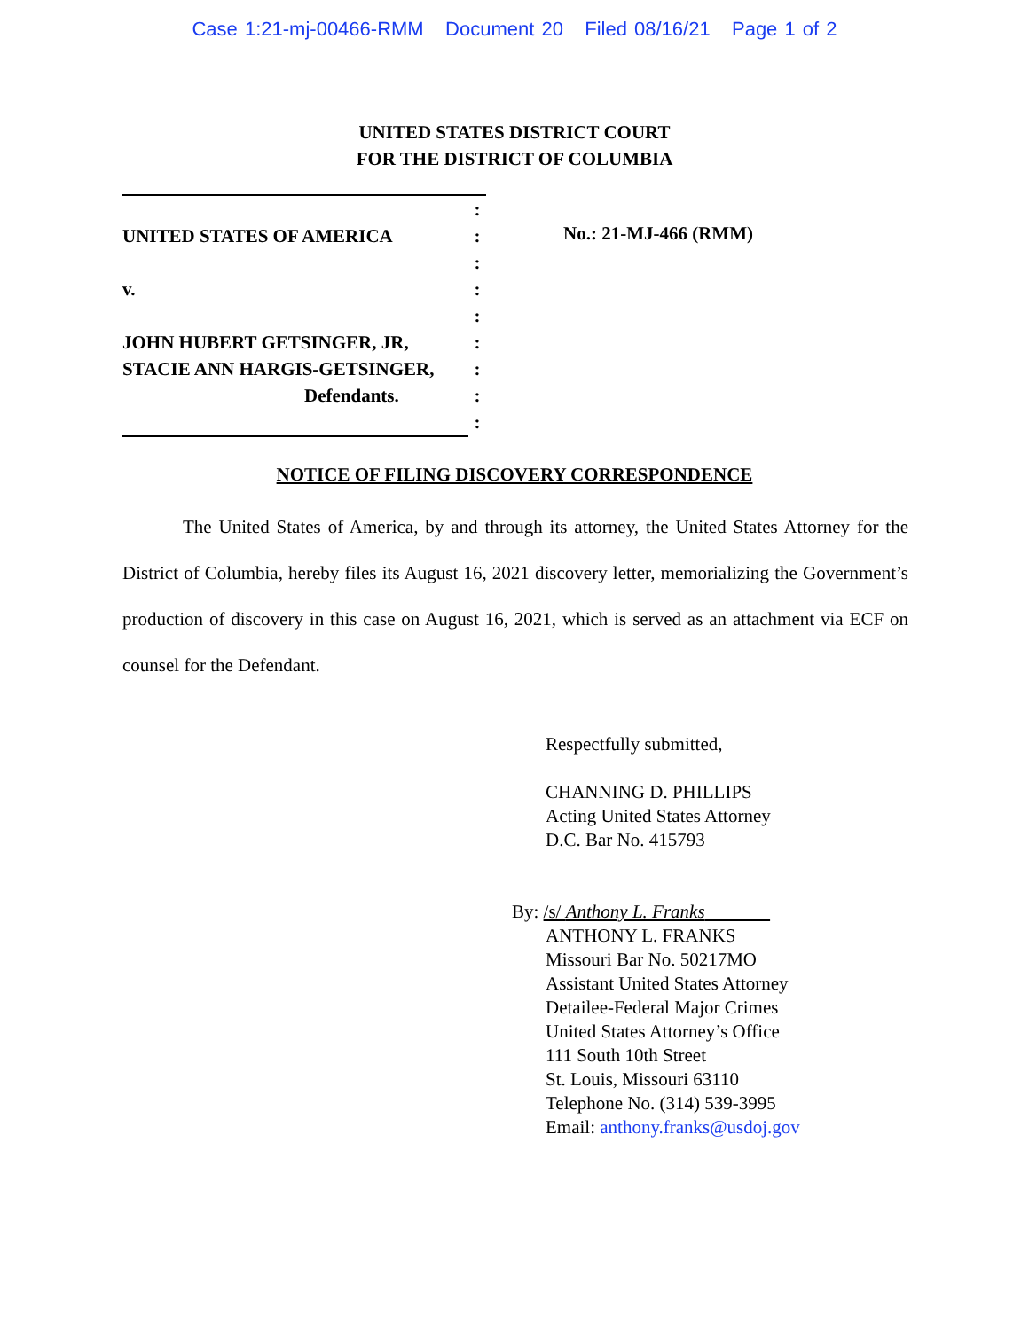Case 1:21-mj-00466-RMM Document 20 Filed 08/16/21 Page 1 of 2
UNITED STATES DISTRICT COURT
FOR THE DISTRICT OF COLUMBIA
| | : |
| UNITED STATES OF AMERICA | : |
| | : |
| v. | : |
| | : |
| JOHN HUBERT GETSINGER, JR, | : |
| STACIE ANN HARGIS-GETSINGER, | : |
| Defendants. | : |
| | : |
No.: 21-MJ-466 (RMM)
NOTICE OF FILING DISCOVERY CORRESPONDENCE
The United States of America, by and through its attorney, the United States Attorney for the District of Columbia, hereby files its August 16, 2021 discovery letter, memorializing the Government’s production of discovery in this case on August 16, 2021, which is served as an attachment via ECF on counsel for the Defendant.
Respectfully submitted,
CHANNING D. PHILLIPS
Acting United States Attorney
D.C. Bar No. 415793
By: /s/ Anthony L. Franks
ANTHONY L. FRANKS
Missouri Bar No. 50217MO
Assistant United States Attorney
Detailee-Federal Major Crimes
United States Attorney’s Office
111 South 10th Street
St. Louis, Missouri 63110
Telephone No. (314) 539-3995
Email: anthony.franks@usdoj.gov